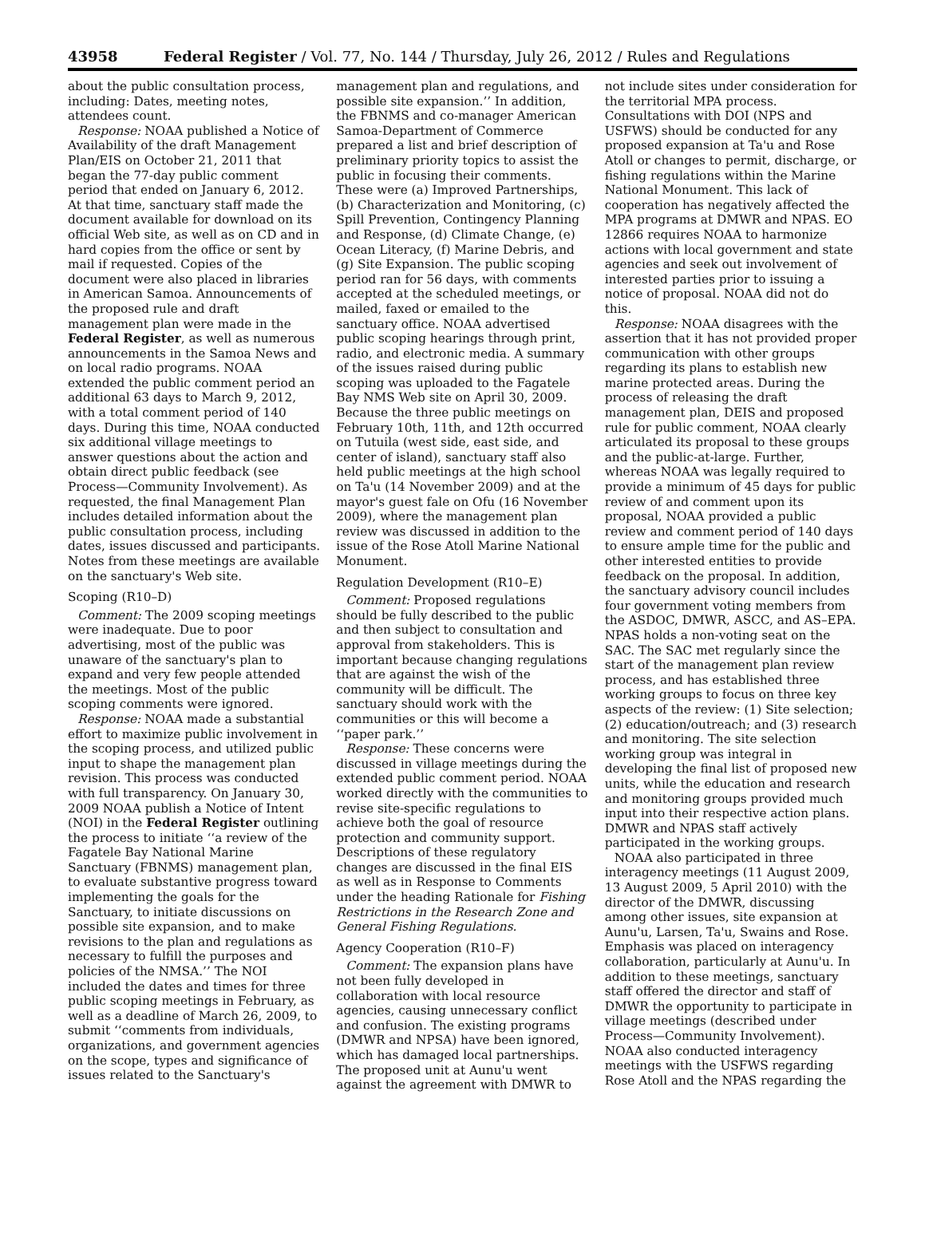43958 Federal Register / Vol. 77, No. 144 / Thursday, July 26, 2012 / Rules and Regulations
about the public consultation process, including: Dates, meeting notes, attendees count.
Response: NOAA published a Notice of Availability of the draft Management Plan/EIS on October 21, 2011 that began the 77-day public comment period that ended on January 6, 2012. At that time, sanctuary staff made the document available for download on its official Web site, as well as on CD and in hard copies from the office or sent by mail if requested. Copies of the document were also placed in libraries in American Samoa. Announcements of the proposed rule and draft management plan were made in the Federal Register, as well as numerous announcements in the Samoa News and on local radio programs. NOAA extended the public comment period an additional 63 days to March 9, 2012, with a total comment period of 140 days. During this time, NOAA conducted six additional village meetings to answer questions about the action and obtain direct public feedback (see Process—Community Involvement). As requested, the final Management Plan includes detailed information about the public consultation process, including dates, issues discussed and participants. Notes from these meetings are available on the sanctuary's Web site.
Scoping (R10–D)
Comment: The 2009 scoping meetings were inadequate. Due to poor advertising, most of the public was unaware of the sanctuary's plan to expand and very few people attended the meetings. Most of the public scoping comments were ignored.
Response: NOAA made a substantial effort to maximize public involvement in the scoping process, and utilized public input to shape the management plan revision. This process was conducted with full transparency. On January 30, 2009 NOAA publish a Notice of Intent (NOI) in the Federal Register outlining the process to initiate ‘‘a review of the Fagatele Bay National Marine Sanctuary (FBNMS) management plan, to evaluate substantive progress toward implementing the goals for the Sanctuary, to initiate discussions on possible site expansion, and to make revisions to the plan and regulations as necessary to fulfill the purposes and policies of the NMSA.’’ The NOI included the dates and times for three public scoping meetings in February, as well as a deadline of March 26, 2009, to submit ‘‘comments from individuals, organizations, and government agencies on the scope, types and significance of issues related to the Sanctuary's
management plan and regulations, and possible site expansion.’’ In addition, the FBNMS and co-manager American Samoa-Department of Commerce prepared a list and brief description of preliminary priority topics to assist the public in focusing their comments. These were (a) Improved Partnerships, (b) Characterization and Monitoring, (c) Spill Prevention, Contingency Planning and Response, (d) Climate Change, (e) Ocean Literacy, (f) Marine Debris, and (g) Site Expansion. The public scoping period ran for 56 days, with comments accepted at the scheduled meetings, or mailed, faxed or emailed to the sanctuary office. NOAA advertised public scoping hearings through print, radio, and electronic media. A summary of the issues raised during public scoping was uploaded to the Fagatele Bay NMS Web site on April 30, 2009. Because the three public meetings on February 10th, 11th, and 12th occurred on Tutuila (west side, east side, and center of island), sanctuary staff also held public meetings at the high school on Ta'u (14 November 2009) and at the mayor's guest fale on Ofu (16 November 2009), where the management plan review was discussed in addition to the issue of the Rose Atoll Marine National Monument.
Regulation Development (R10–E)
Comment: Proposed regulations should be fully described to the public and then subject to consultation and approval from stakeholders. This is important because changing regulations that are against the wish of the community will be difficult. The sanctuary should work with the communities or this will become a ‘‘paper park.’’
Response: These concerns were discussed in village meetings during the extended public comment period. NOAA worked directly with the communities to revise site-specific regulations to achieve both the goal of resource protection and community support. Descriptions of these regulatory changes are discussed in the final EIS as well as in Response to Comments under the heading Rationale for Fishing Restrictions in the Research Zone and General Fishing Regulations.
Agency Cooperation (R10–F)
Comment: The expansion plans have not been fully developed in collaboration with local resource agencies, causing unnecessary conflict and confusion. The existing programs (DMWR and NPSA) have been ignored, which has damaged local partnerships. The proposed unit at Aunu'u went against the agreement with DMWR to
not include sites under consideration for the territorial MPA process. Consultations with DOI (NPS and USFWS) should be conducted for any proposed expansion at Ta'u and Rose Atoll or changes to permit, discharge, or fishing regulations within the Marine National Monument. This lack of cooperation has negatively affected the MPA programs at DMWR and NPAS. EO 12866 requires NOAA to harmonize actions with local government and state agencies and seek out involvement of interested parties prior to issuing a notice of proposal. NOAA did not do this.
Response: NOAA disagrees with the assertion that it has not provided proper communication with other groups regarding its plans to establish new marine protected areas. During the process of releasing the draft management plan, DEIS and proposed rule for public comment, NOAA clearly articulated its proposal to these groups and the public-at-large. Further, whereas NOAA was legally required to provide a minimum of 45 days for public review of and comment upon its proposal, NOAA provided a public review and comment period of 140 days to ensure ample time for the public and other interested entities to provide feedback on the proposal. In addition, the sanctuary advisory council includes four government voting members from the ASDOC, DMWR, ASCC, and AS–EPA. NPAS holds a non-voting seat on the SAC. The SAC met regularly since the start of the management plan review process, and has established three working groups to focus on three key aspects of the review: (1) Site selection; (2) education/outreach; and (3) research and monitoring. The site selection working group was integral in developing the final list of proposed new units, while the education and research and monitoring groups provided much input into their respective action plans. DMWR and NPAS staff actively participated in the working groups.
NOAA also participated in three interagency meetings (11 August 2009, 13 August 2009, 5 April 2010) with the director of the DMWR, discussing among other issues, site expansion at Aunu'u, Larsen, Ta'u, Swains and Rose. Emphasis was placed on interagency collaboration, particularly at Aunu'u. In addition to these meetings, sanctuary staff offered the director and staff of DMWR the opportunity to participate in village meetings (described under Process—Community Involvement). NOAA also conducted interagency meetings with the USFWS regarding Rose Atoll and the NPAS regarding the